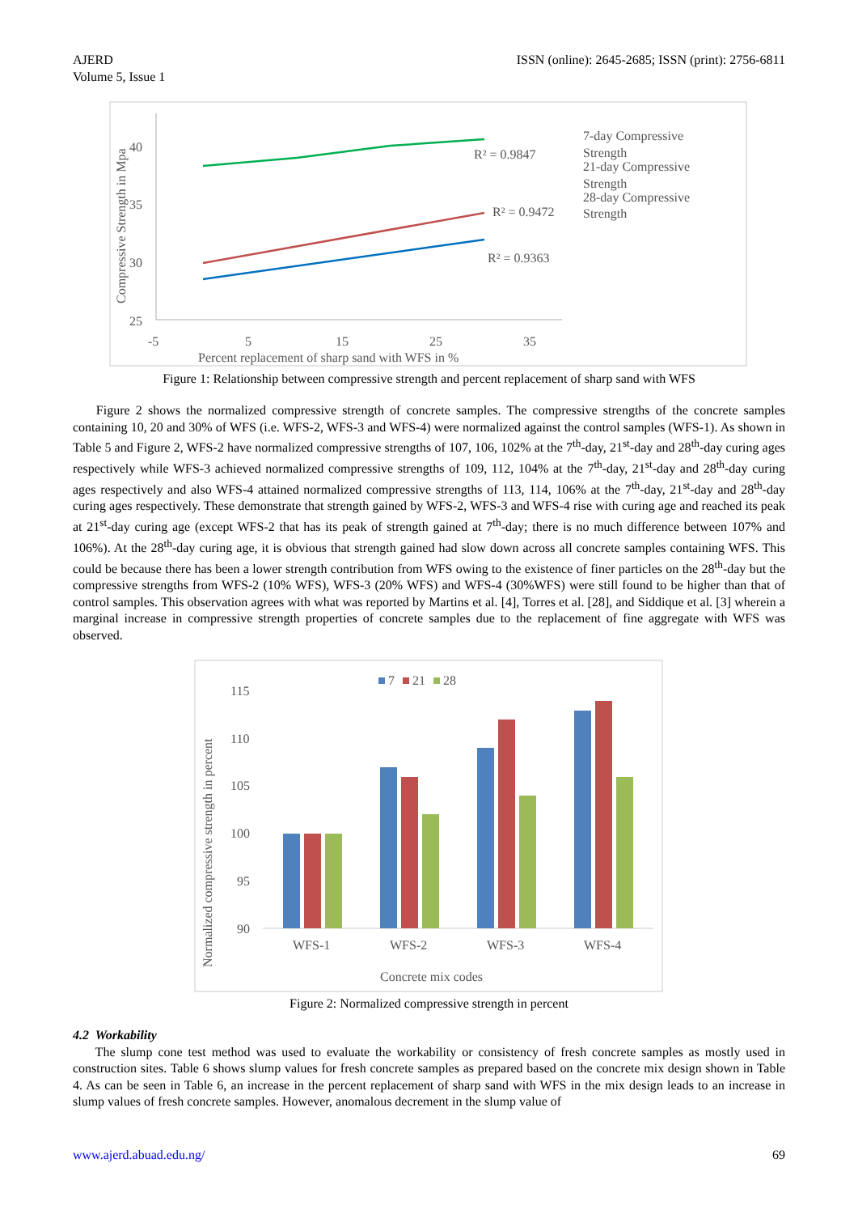AJERD
Volume 5, Issue 1
ISSN (online): 2645-2685; ISSN (print): 2756-6811
40
35
30
25
-5
5
15
25
35
Percent replacement of sharp sand with WFS in %
Compressive Strength in Mpa
R² = 0.9847
R² = 0.9472
R² = 0.9363
7-day Compressive
Strength
21-day Compressive
Strength
28-day Compressive
Strength
Figure 1: Relationship between compressive strength and percent replacement of sharp sand with WFS
Figure 2 shows the normalized compressive strength of concrete samples. The compressive strengths of the concrete samples containing 10, 20 and 30% of WFS (i.e. WFS-2, WFS-3 and WFS-4) were normalized against the control samples (WFS-1). As shown in Table 5 and Figure 2, WFS-2 have normalized compressive strengths of 107, 106, 102% at the 7<sup>th</sup>-day, 21<sup>st</sup>-day and 28<sup>th</sup>-day curing ages respectively while WFS-3 achieved normalized compressive strengths of 109, 112, 104% at the 7<sup>th</sup>-day, 21<sup>st</sup>-day and 28<sup>th</sup>-day curing ages respectively and also WFS-4 attained normalized compressive strengths of 113, 114, 106% at the 7<sup>th</sup>-day, 21<sup>st</sup>-day and 28<sup>th</sup>-day curing ages respectively. These demonstrate that strength gained by WFS-2, WFS-3 and WFS-4 rise with curing age and reached its peak at 21<sup>st</sup>-day curing age (except WFS-2 that has its peak of strength gained at 7<sup>th</sup>-day; there is no much difference between 107% and 106%). At the 28<sup>th</sup>-day curing age, it is obvious that strength gained had slow down across all concrete samples containing WFS. This could be because there has been a lower strength contribution from WFS owing to the existence of finer particles on the 28<sup>th</sup>-day but the compressive strengths from WFS-2 (10% WFS), WFS-3 (20% WFS) and WFS-4 (30%WFS) were still found to be higher than that of control samples. This observation agrees with what was reported by Martins et al. [4], Torres et al. [28], and Siddique et al. [3] wherein a marginal increase in compressive strength properties of concrete samples due to the replacement of fine aggregate with WFS was observed.
7
21
28
115
110
105
100
95
90
Normalized compressive strength in percent
WFS-1
WFS-2
WFS-3
WFS-4
Concrete mix codes
Figure 2: Normalized compressive strength in percent
4.2 Workability
The slump cone test method was used to evaluate the workability or consistency of fresh concrete samples as mostly used in construction sites. Table 6 shows slump values for fresh concrete samples as prepared based on the concrete mix design shown in Table 4. As can be seen in Table 6, an increase in the percent replacement of sharp sand with WFS in the mix design leads to an increase in slump values of fresh concrete samples. However, anomalous decrement in the slump value of
www.ajerd.abuad.edu.ng/ 69